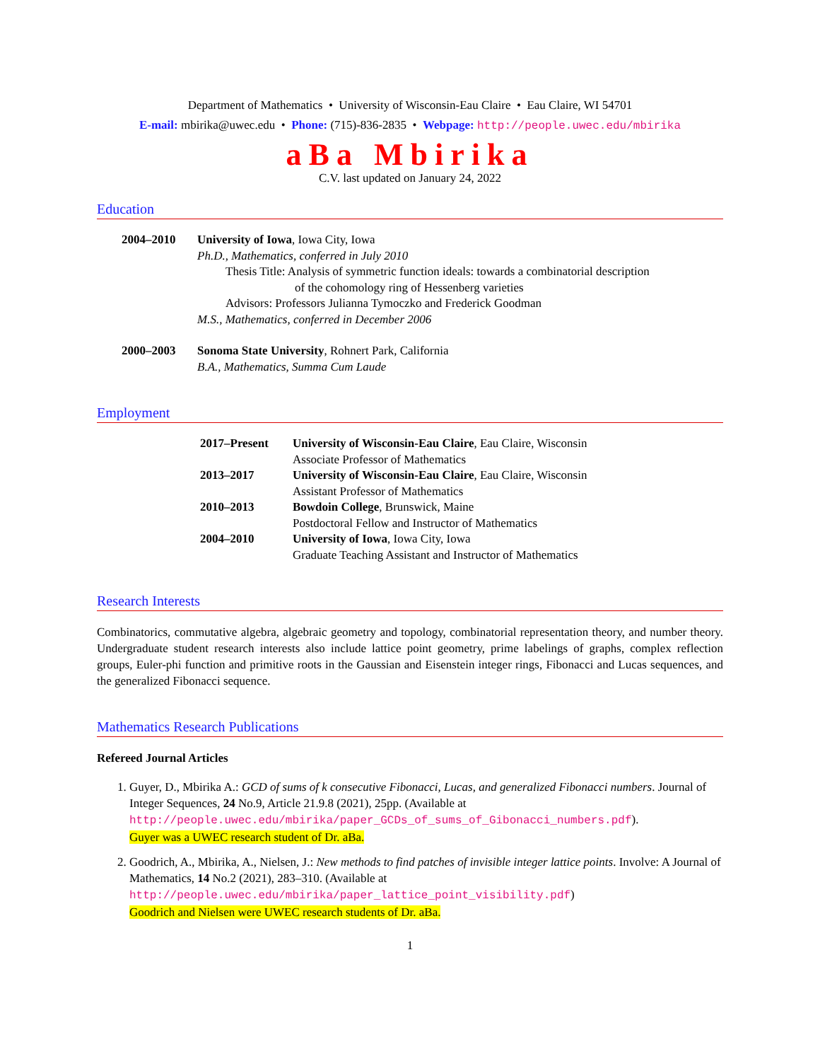Department of Mathematics • University of Wisconsin-Eau Claire • Eau Claire, WI 54701
E-mail: mbirika@uwec.edu • Phone: (715)-836-2835 • Webpage: http://people.uwec.edu/mbirika
aBa Mbirika
C.V. last updated on January 24, 2022
Education
| 2004–2010 | University of Iowa , Iowa City, Iowa Ph.D., Mathematics, conferred in July 2010 Thesis Title: Analysis of symmetric function ideals: towards a combinatorial description of the cohomology ring of Hessenberg varieties Advisors: Professors Julianna Tymoczko and Frederick Goodman M.S., Mathematics, conferred in December 2006 |
| 2000–2003 | Sonoma State University , Rohnert Park, California B.A., Mathematics, Summa Cum Laude |
Employment
| 2017–Present | University of Wisconsin-Eau Claire , Eau Claire, Wisconsin Associate Professor of Mathematics |
| 2013–2017 | University of Wisconsin-Eau Claire , Eau Claire, Wisconsin Assistant Professor of Mathematics |
| 2010–2013 | Bowdoin College , Brunswick, Maine Postdoctoral Fellow and Instructor of Mathematics |
| 2004–2010 | University of Iowa , Iowa City, Iowa Graduate Teaching Assistant and Instructor of Mathematics |
Research Interests
Combinatorics, commutative algebra, algebraic geometry and topology, combinatorial representation theory, and number theory. Undergraduate student research interests also include lattice point geometry, prime labelings of graphs, complex reflection groups, Euler-phi function and primitive roots in the Gaussian and Eisenstein integer rings, Fibonacci and Lucas sequences, and the generalized Fibonacci sequence.
Mathematics Research Publications
Refereed Journal Articles
1. Guyer, D., Mbirika A.: GCD of sums of k consecutive Fibonacci, Lucas, and generalized Fibonacci numbers. Journal of Integer Sequences, 24 No.9, Article 21.9.8 (2021), 25pp. (Available at
http://people.uwec.edu/mbirika/paper_GCDs_of_sums_of_Gibonacci_numbers.pdf).
Guyer was a UWEC research student of Dr. aBa.
2. Goodrich, A., Mbirika, A., Nielsen, J.: New methods to find patches of invisible integer lattice points. Involve: A Journal of Mathematics, 14 No.2 (2021), 283–310. (Available at
http://people.uwec.edu/mbirika/paper_lattice_point_visibility.pdf)
Goodrich and Nielsen were UWEC research students of Dr. aBa.
1